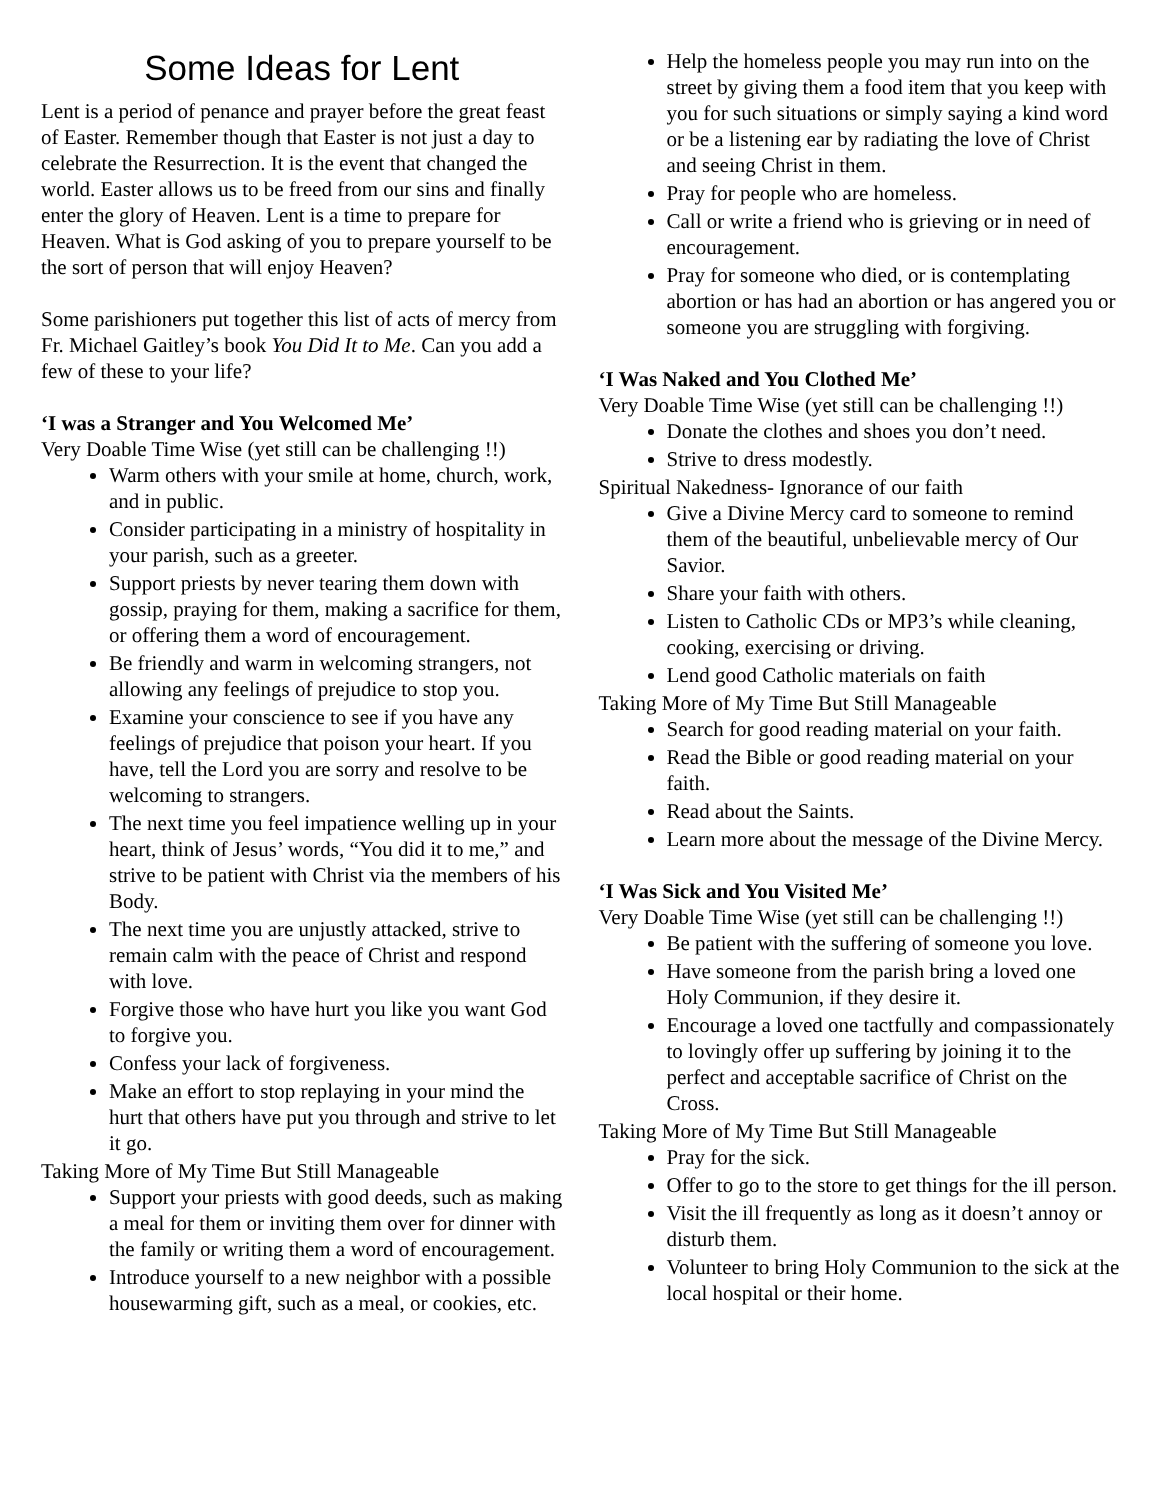Some Ideas for Lent
Lent is a period of penance and prayer before the great feast of Easter. Remember though that Easter is not just a day to celebrate the Resurrection. It is the event that changed the world. Easter allows us to be freed from our sins and finally enter the glory of Heaven. Lent is a time to prepare for Heaven. What is God asking of you to prepare yourself to be the sort of person that will enjoy Heaven?
Some parishioners put together this list of acts of mercy from Fr. Michael Gaitley’s book You Did It to Me. Can you add a few of these to your life?
‘I was a Stranger and You Welcomed Me’
Very Doable Time Wise (yet still can be challenging !!)
Warm others with your smile at home, church, work, and in public.
Consider participating in a ministry of hospitality in your parish, such as a greeter.
Support priests by never tearing them down with gossip, praying for them, making a sacrifice for them, or offering them a word of encouragement.
Be friendly and warm in welcoming strangers, not allowing any feelings of prejudice to stop you.
Examine your conscience to see if you have any feelings of prejudice that poison your heart. If you have, tell the Lord you are sorry and resolve to be welcoming to strangers.
The next time you feel impatience welling up in your heart, think of Jesus’ words, “You did it to me,” and strive to be patient with Christ via the members of his Body.
The next time you are unjustly attacked, strive to remain calm with the peace of Christ and respond with love.
Forgive those who have hurt you like you want God to forgive you.
Confess your lack of forgiveness.
Make an effort to stop replaying in your mind the hurt that others have put you through and strive to let it go.
Taking More of My Time But Still Manageable
Support your priests with good deeds, such as making a meal for them or inviting them over for dinner with the family or writing them a word of encouragement.
Introduce yourself to a new neighbor with a possible housewarming gift, such as a meal, or cookies, etc.
Help the homeless people you may run into on the street by giving them a food item that you keep with you for such situations or simply saying a kind word or be a listening ear by radiating the love of Christ and seeing Christ in them.
Pray for people who are homeless.
Call or write a friend who is grieving or in need of encouragement.
Pray for someone who died, or is contemplating abortion or has had an abortion or has angered you or someone you are struggling with forgiving.
‘I Was Naked and You Clothed Me’
Very Doable Time Wise (yet still can be challenging !!)
Donate the clothes and shoes you don’t need.
Strive to dress modestly.
Spiritual Nakedness- Ignorance of our faith
Give a Divine Mercy card to someone to remind them of the beautiful, unbelievable mercy of Our Savior.
Share your faith with others.
Listen to Catholic CDs or MP3’s while cleaning, cooking, exercising or driving.
Lend good Catholic materials on faith
Taking More of My Time But Still Manageable
Search for good reading material on your faith.
Read the Bible or good reading material on your faith.
Read about the Saints.
Learn more about the message of the Divine Mercy.
‘I Was Sick and You Visited Me’
Very Doable Time Wise (yet still can be challenging !!)
Be patient with the suffering of someone you love.
Have someone from the parish bring a loved one Holy Communion, if they desire it.
Encourage a loved one tactfully and compassionately to lovingly offer up suffering by joining it to the perfect and acceptable sacrifice of Christ on the Cross.
Taking More of My Time But Still Manageable
Pray for the sick.
Offer to go to the store to get things for the ill person.
Visit the ill frequently as long as it doesn’t annoy or disturb them.
Volunteer to bring Holy Communion to the sick at the local hospital or their home.